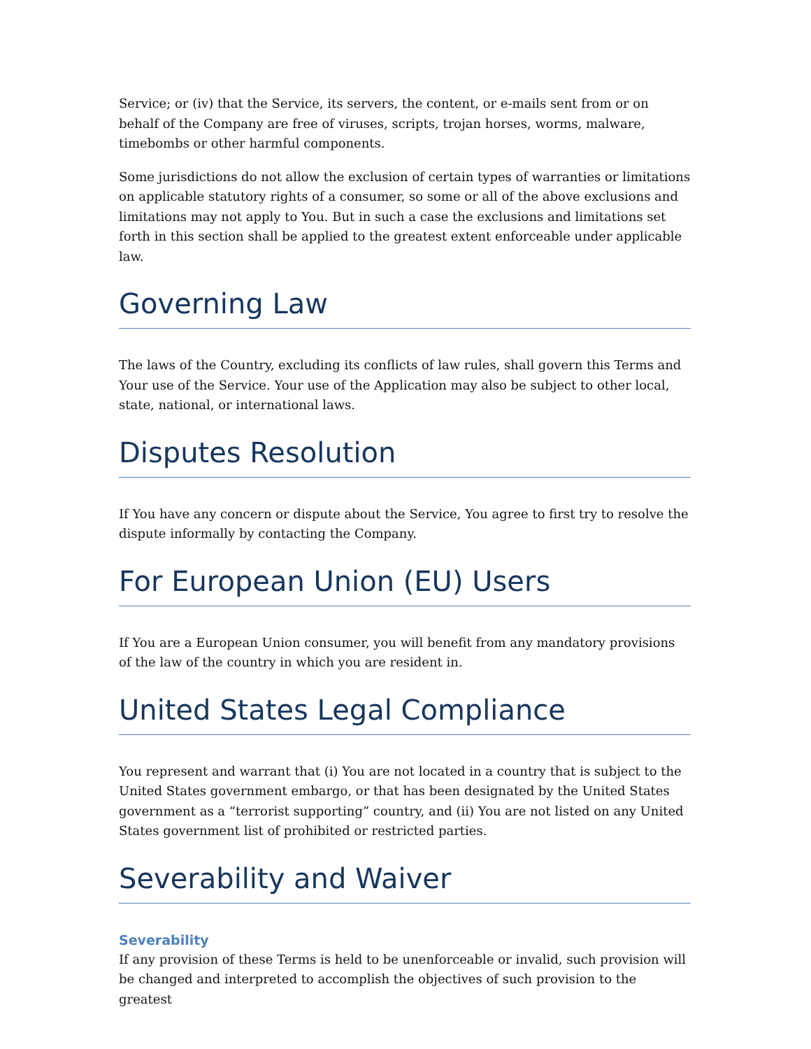Service; or (iv) that the Service, its servers, the content, or e-mails sent from or on behalf of the Company are free of viruses, scripts, trojan horses, worms, malware, timebombs or other harmful components.
Some jurisdictions do not allow the exclusion of certain types of warranties or limitations on applicable statutory rights of a consumer, so some or all of the above exclusions and limitations may not apply to You. But in such a case the exclusions and limitations set forth in this section shall be applied to the greatest extent enforceable under applicable law.
Governing Law
The laws of the Country, excluding its conflicts of law rules, shall govern this Terms and Your use of the Service. Your use of the Application may also be subject to other local, state, national, or international laws.
Disputes Resolution
If You have any concern or dispute about the Service, You agree to first try to resolve the dispute informally by contacting the Company.
For European Union (EU) Users
If You are a European Union consumer, you will benefit from any mandatory provisions of the law of the country in which you are resident in.
United States Legal Compliance
You represent and warrant that (i) You are not located in a country that is subject to the United States government embargo, or that has been designated by the United States government as a “terrorist supporting” country, and (ii) You are not listed on any United States government list of prohibited or restricted parties.
Severability and Waiver
Severability
If any provision of these Terms is held to be unenforceable or invalid, such provision will be changed and interpreted to accomplish the objectives of such provision to the greatest